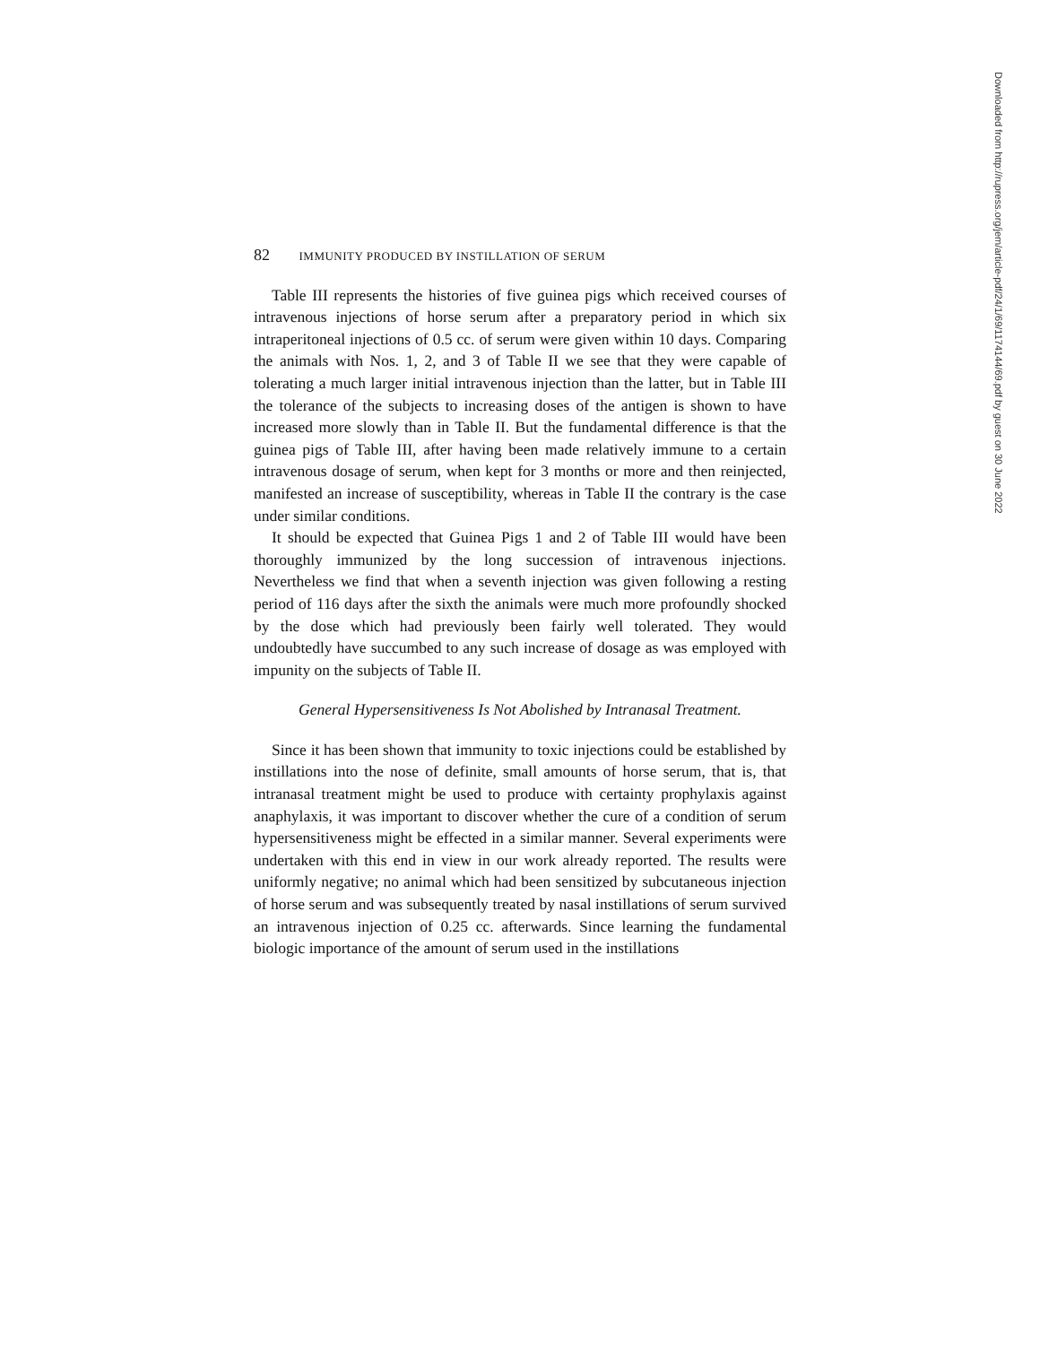82 IMMUNITY PRODUCED BY INSTILLATION OF SERUM
Table III represents the histories of five guinea pigs which received courses of intravenous injections of horse serum after a preparatory period in which six intraperitoneal injections of 0.5 cc. of serum were given within 10 days. Comparing the animals with Nos. 1, 2, and 3 of Table II we see that they were capable of tolerating a much larger initial intravenous injection than the latter, but in Table III the tolerance of the subjects to increasing doses of the antigen is shown to have increased more slowly than in Table II. But the fundamental difference is that the guinea pigs of Table III, after having been made relatively immune to a certain intravenous dosage of serum, when kept for 3 months or more and then reinjected, manifested an increase of susceptibility, whereas in Table II the contrary is the case under similar conditions.
It should be expected that Guinea Pigs 1 and 2 of Table III would have been thoroughly immunized by the long succession of intravenous injections. Nevertheless we find that when a seventh injection was given following a resting period of 116 days after the sixth the animals were much more profoundly shocked by the dose which had previously been fairly well tolerated. They would undoubtedly have succumbed to any such increase of dosage as was employed with impunity on the subjects of Table II.
General Hypersensitiveness Is Not Abolished by Intranasal Treatment.
Since it has been shown that immunity to toxic injections could be established by instillations into the nose of definite, small amounts of horse serum, that is, that intranasal treatment might be used to produce with certainty prophylaxis against anaphylaxis, it was important to discover whether the cure of a condition of serum hypersensitiveness might be effected in a similar manner. Several experiments were undertaken with this end in view in our work already reported. The results were uniformly negative; no animal which had been sensitized by subcutaneous injection of horse serum and was subsequently treated by nasal instillations of serum survived an intravenous injection of 0.25 cc. afterwards. Since learning the fundamental biologic importance of the amount of serum used in the instillations
Downloaded from http://rupress.org/jem/article-pdf/24/1/69/1174144/69.pdf by guest on 30 June 2022